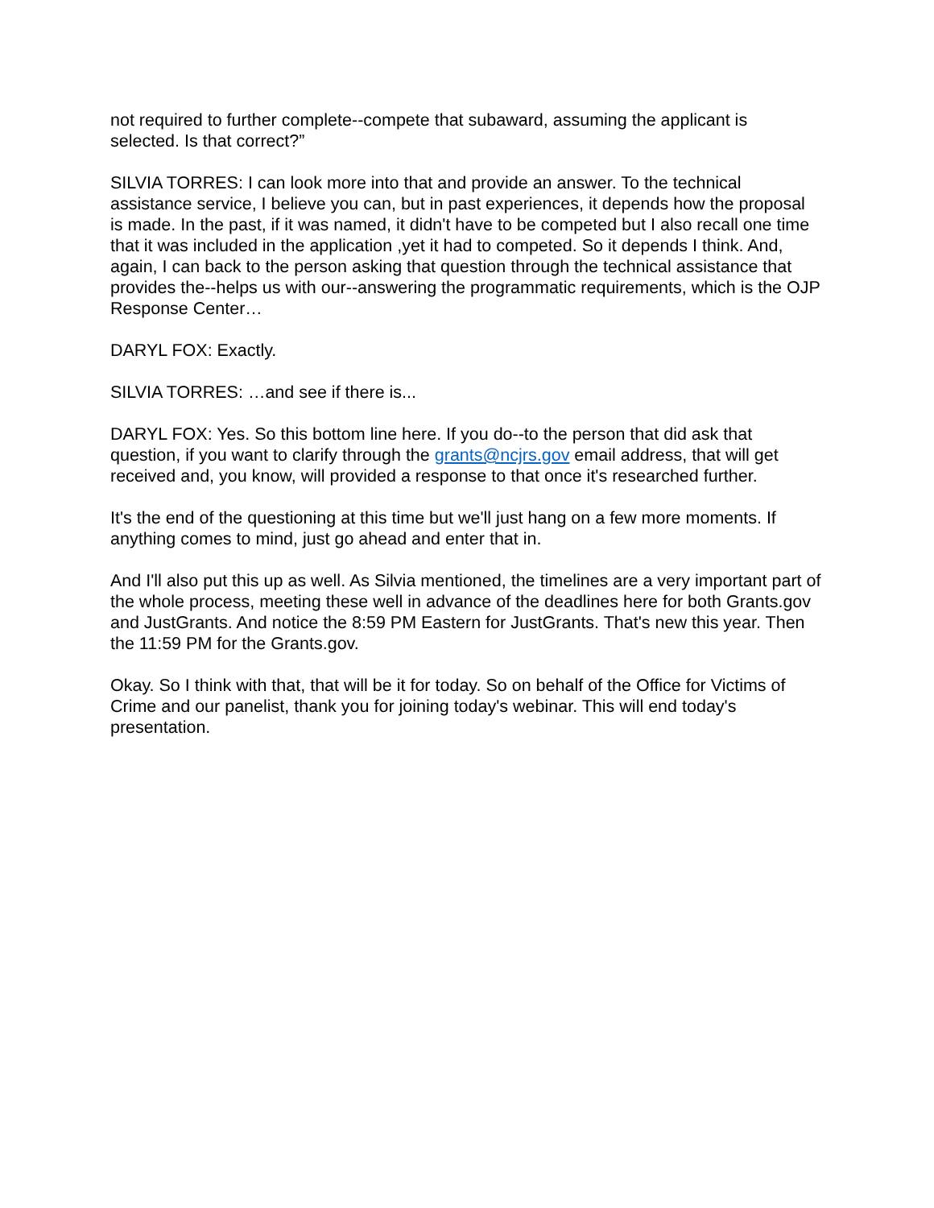not required to further complete--compete that subaward, assuming the applicant is selected. Is that correct?”
SILVIA TORRES: I can look more into that and provide an answer. To the technical assistance service, I believe you can, but in past experiences, it depends how the proposal is made. In the past, if it was named, it didn't have to be competed but I also recall one time that it was included in the application ,yet it had to competed. So it depends I think. And, again, I can back to the person asking that question through the technical assistance that provides the--helps us with our--answering the programmatic requirements, which is the OJP Response Center…
DARYL FOX: Exactly.
SILVIA TORRES: …and see if there is...
DARYL FOX: Yes. So this bottom line here. If you do--to the person that did ask that question, if you want to clarify through the grants@ncjrs.gov email address, that will get received and, you know, will provided a response to that once it's researched further.
It's the end of the questioning at this time but we'll just hang on a few more moments. If anything comes to mind, just go ahead and enter that in.
And I'll also put this up as well. As Silvia mentioned, the timelines are a very important part of the whole process, meeting these well in advance of the deadlines here for both Grants.gov and JustGrants. And notice the 8:59 PM Eastern for JustGrants. That's new this year. Then the 11:59 PM for the Grants.gov.
Okay. So I think with that, that will be it for today. So on behalf of the Office for Victims of Crime and our panelist, thank you for joining today's webinar. This will end today's presentation.